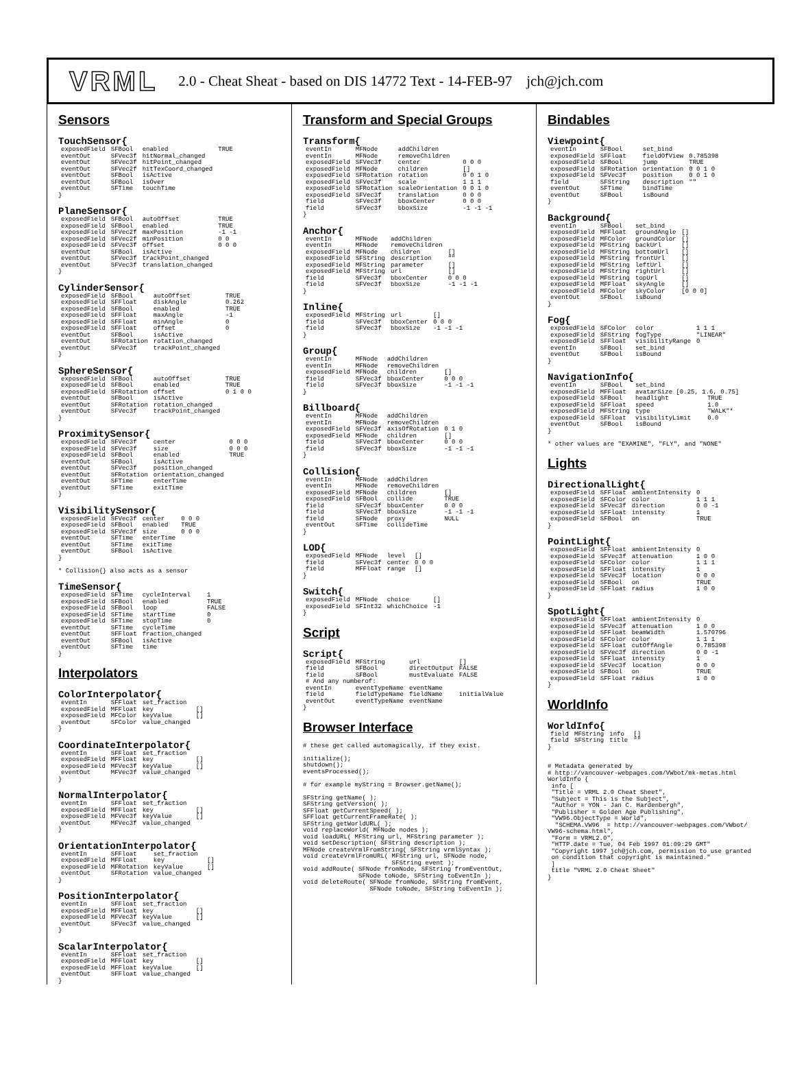VRML 2.0 - Cheat Sheat - based on DIS 14772 Text - 14-FEB-97 jch@jch.com
Sensors
TouchSensor{
| exposedField | SFBool | enabled | TRUE |
| eventOut | SFVec3f | hitNormal_changed | |
| eventOut | SFVec3f | hitPoint_changed | |
| eventOut | SFVec2f | hitTexCoord_changed | |
| eventOut | SFBool | isActive | |
| eventOut | SFBool | isOver | |
| eventOut | SFTime | touchTime | |
}
PlaneSensor{
| exposedField | SFBool | autoOffset | TRUE |
| exposedField | SFBool | enabled | TRUE |
| exposedField | SFVec2f | maxPosition | -1 -1 |
| exposedField | SFVec2f | minPosition | 0 0 |
| exposedField | SFVec3f | offset | 0 0 0 |
| eventOut | SFBool | isActive | |
| eventOut | SFVec3f | trackPoint_changed | |
| eventOut | SFVec3f | translation_changed | |
}
CylinderSensor{
| exposedField | SFBool | autoOffset | TRUE |
| exposedField | SFFloat | diskAngle | 0.262 |
| exposedField | SFBool | enabled | TRUE |
| exposedField | SFFloat | maxAngle | -1 |
| exposedField | SFFloat | minAngle | 0 |
| exposedField | SFFloat | offset | 0 |
| eventOut | SFBool | isActive | |
| eventOut | SFRotation | rotation_changed | |
| eventOut | SFVec3f | trackPoint_changed | |
}
SphereSensor{
| exposedField | SFBool | autoOffset | TRUE |
| exposedField | SFBool | enabled | TRUE |
| exposedField | SFRotation | offset | 0 1 0 0 |
| eventOut | SFBool | isActive | |
| eventOut | SFRotation | rotation_changed | |
| eventOut | SFVec3f | trackPoint_changed | |
}
ProximitySensor{
| exposedField | SFVec3f | center | 0 0 0 |
| exposedField | SFVec3f | size | 0 0 0 |
| exposedField | SFBool | enabled | TRUE |
| eventOut | SFBool | isActive | |
| eventOut | SFVec3f | position_changed | |
| eventOut | SFRotation | orientation_changed | |
| eventOut | SFTime | enterTime | |
| eventOut | SFTime | exitTime | |
}
VisibilitySensor{
| exposedField | SFVec3f | center | 0 0 0 |
| exposedField | SFBool | enabled | TRUE |
| exposedField | SFVec3f | size | 0 0 0 |
| eventOut | SFTime | enterTime | |
| eventOut | SFTime | exitTime | |
| eventOut | SFBool | isActive | |
}

* Collision{} also acts as a sensor
TimeSensor{
| exposedField | SFTime | cycleInterval | 1 |
| exposedField | SFBool | enabled | TRUE |
| exposedField | SFBool | loop | FALSE |
| exposedField | SFTime | startTime | 0 |
| exposedField | SFTime | stopTime | 0 |
| eventOut | SFTime | cycleTime | |
| eventOut | SFFloat | fraction_changed | |
| eventOut | SFBool | isActive | |
| eventOut | SFTime | time | |
}
Interpolators
ColorInterpolator{
| eventIn | SFFloat | set_fraction | |
| exposedField | MFFloat | key | [] |
| exposedField | MFColor | keyValue | [] |
| eventOut | SFColor | value_changed | |
}
CoordinateInterpolator{
| eventIn | SFFloat | set_fraction | |
| exposedField | MFFloat | key | [] |
| exposedField | MFVec3f | keyValue | [] |
| eventOut | MFVec3f | value_changed | |
}
NormalInterpolator{
| eventIn | SFFloat | set_fraction | |
| exposedField | MFFloat | key | [] |
| exposedField | MFVec3f | keyValue | [] |
| eventOut | MFVec3f | value_changed | |
}
OrientationInterpolator{
| eventIn | SFFloat | set_fraction | |
| exposedField | MFFloat | key | [] |
| exposedField | MFRotation | keyValue | [] |
| eventOut | SFRotation | value_changed | |
}
PositionInterpolator{
| eventIn | SFFloat | set_fraction | |
| exposedField | MFFloat | key | [] |
| exposedField | MFVec3f | keyValue | [] |
| eventOut | SFVec3f | value_changed | |
}
ScalarInterpolator{
| eventIn | SFFloat | set_fraction | |
| exposedField | MFFloat | key | [] |
| exposedField | MFFloat | keyValue | [] |
| eventOut | SFFloat | value_changed | |
}
Transform and Special Groups
Transform{
| eventIn | MFNode | addChildren | |
| eventIn | MFNode | removeChildren | |
| exposedField | SFVec3f | center | 0 0 0 |
| exposedField | MFNode | children | [] |
| exposedField | SFRotation | rotation | 0 0 1 0 |
| exposedField | SFVec3f | scale | 1 1 1 |
| exposedField | SFRotation | scaleOrientation | 0 0 1 0 |
| exposedField | SFVec3f | translation | 0 0 0 |
| field | SFVec3f | bboxCenter | 0 0 0 |
| field | SFVec3f | bboxSize | -1 -1 -1 |
}
Anchor{
| eventIn | MFNode | addChildren | |
| eventIn | MFNode | removeChildren | |
| exposedField | MFNode | children | [] |
| exposedField | SFString | description | "" |
| exposedField | MFString | parameter | [] |
| exposedField | MFString | url | [] |
| field | SFVec3f | bboxCenter | 0 0 0 |
| field | SFVec3f | bboxSize | -1 -1 -1 |
}
Inline{
| exposedField | MFString | url | [] |
| field | SFVec3f | bboxCenter | 0 0 0 |
| field | SFVec3f | bboxSize | -1 -1 -1 |
}
Group{
| eventIn | MFNode | addChildren | |
| eventIn | MFNode | removeChildren | |
| exposedField | MFNode | children | [] |
| field | SFVec3f | bboxCenter | 0 0 0 |
| field | SFVec3f | bboxSize | -1 -1 -1 |
}
Billboard{
| eventIn | MFNode | addChildren | |
| eventIn | MFNode | removeChildren | |
| exposedField | SFVec3f | axisOfRotation | 0 1 0 |
| exposedField | MFNode | children | [] |
| field | SFVec3f | bboxCenter | 0 0 0 |
| field | SFVec3f | bboxSize | -1 -1 -1 |
}
Collision{
| eventIn | MFNode | addChildren | |
| eventIn | MFNode | removeChildren | |
| exposedField | MFNode | children | [] |
| exposedField | SFBool | collide | TRUE |
| field | SFVec3f | bboxCenter | 0 0 0 |
| field | SFVec3f | bboxSize | -1 -1 -1 |
| field | SFNode | proxy | NULL |
| eventOut | SFTime | collideTime | |
}
LOD{
| exposedField | MFNode | level | [] |
| field | SFVec3f | center | 0 0 0 |
| field | MFFloat | range | [] |
}
Switch{
| exposedField | MFNode | choice | [] |
| exposedField | SFInt32 | whichChoice | -1 |
}
Script
Script{
| exposedField | MFString | url | [] |
| field | SFBool | directOutput | FALSE |
| field | SFBool | mustEvaluate | FALSE |
| # And any numberof: | | | |
| eventIn | eventTypeName | eventName | |
| field | fieldTypeName | fieldName | initialValue |
| eventOut | eventTypeName | eventName | |
}
Browser Interface
# these get called automagically, if they exist.

initialize();
shutdown();
eventsProcessed();

# for example myString = Browser.getName();

SFString getName( );
SFString getVersion( );
SFFloat getCurrentSpeed( );
SFFloat getCurrentFrameRate( );
SFString getWorldURL( );
void replaceWorld( MFNode nodes );
void loadURL( MFString url, MFString parameter );
void setDescription( SFString description );
MFNode createVrmlFromString( SFString vrmlSyntax );
void createVrmlFromURL( MFString url, SFNode node,
                        SFString event );
void addRoute( SFNode fromNode, SFString fromEventOut,
               SFNode toNode, SFString toEventIn );
void deleteRoute( SFNode fromNode, SFString fromEvent,
                  SFNode toNode, SFString toEventIn );
Bindables
Viewpoint{
| eventIn | SFBool | set_bind | |
| exposedField | SFFloat | fieldOfView | 0.785398 |
| exposedField | SFBool | jump | TRUE |
| exposedField | SFRotation | orientation | 0 0 1 0 |
| exposedField | SFVec3f | position | 0 0 1 0 |
| field | SFString | description | "" |
| eventOut | SFTime | bindTime | |
| eventOut | SFBool | isBound | |
}
Background{
| eventIn | SFBool | set_bind | |
| exposedField | MFFloat | groundAngle | [] |
| exposedField | MFColor | groundColor | [] |
| exposedField | MFString | backUrl | [] |
| exposedField | MFString | bottomUrl | [] |
| exposedField | MFString | frontUrl | [] |
| exposedField | MFString | leftUrl | [] |
| exposedField | MFString | rightUrl | [] |
| exposedField | MFString | topUrl | [] |
| exposedField | MFFloat | skyAngle | [] |
| exposedField | MFColor | skyColor | [0 0 0] |
| eventOut | SFBool | isBound | |
}
Fog{
| exposedField | SFColor | color | 1 1 1 |
| exposedField | SFString | fogType | "LINEAR" |
| exposedField | SFFloat | visibilityRange | 0 |
| eventIn | SFBool | set_bind | |
| eventOut | SFBool | isBound | |
}
NavigationInfo{
| eventIn | SFBool | set_bind | |
| exposedField | MFFloat | avatarSize [0.25, 1.6, 0.75] | |
| exposedField | SFBool | headlight | TRUE |
| exposedField | SFFloat | speed | 1.0 |
| exposedField | MFString | type | "WALK"* |
| exposedField | SFFloat | visibilityLimit | 0.0 |
| eventOut | SFBool | isBound | |
}

* other values are "EXAMINE", "FLY", and "NONE"
Lights
DirectionalLight{
| exposedField | SFFloat | ambientIntensity | 0 |
| exposedField | SFColor | color | 1 1 1 |
| exposedField | SFVec3f | direction | 0 0 -1 |
| exposedField | SFFloat | intensity | 1 |
| exposedField | SFBool | on | TRUE |
}
PointLight{
| exposedField | SFFloat | ambientIntensity | 0 |
| exposedField | SFVec3f | attenuation | 1 0 0 |
| exposedField | SFColor | color | 1 1 1 |
| exposedField | SFFloat | intensity | 1 |
| exposedField | SFVec3f | location | 0 0 0 |
| exposedField | SFBool | on | TRUE |
| exposedField | SFFloat | radius | 1 0 0 |
}
SpotLight{
| exposedField | SFFloat | ambientIntensity | 0 |
| exposedField | SFVec3f | attenuation | 1 0 0 |
| exposedField | SFFloat | beamWidth | 1.570796 |
| exposedField | SFColor | color | 1 1 1 |
| exposedField | SFFloat | cutOffAngle | 0.785398 |
| exposedField | SFVec3f | direction | 0 0 -1 |
| exposedField | SFFloat | intensity | 1 |
| exposedField | SFVec3f | location | 0 0 0 |
| exposedField | SFBool | on | TRUE |
| exposedField | SFFloat | radius | 1 0 0 |
}
WorldInfo
WorldInfo{
| field | MFString | info | [] |
| field | SFString | title | "" |
}


# Metadata generated by
# http://vancouver-webpages.com/VWbot/mk-metas.html
WorldInfo {
 info [
 "Title = VRML 2.0 Cheat Sheet",
 "Subject = This is the Subject",
 "Author = YON - Jan C. Hardenbergh",
 "Publisher = Golden Age Publishing",
 "VW96.ObjectType = World",
  "SCHEMA.VW96  = http://vancouver-webpages.com/VWbot/
VW96-schema.html",
 "Form = VRML2.0",
 "HTTP.date = Tue, 04 Feb 1997 01:09:29 GMT"
 "Copyright 1997 jch@jch.com, permission to use granted
 on condition that copyright is maintained."
 ]
 title "VRML 2.0 Cheat Sheet"
}